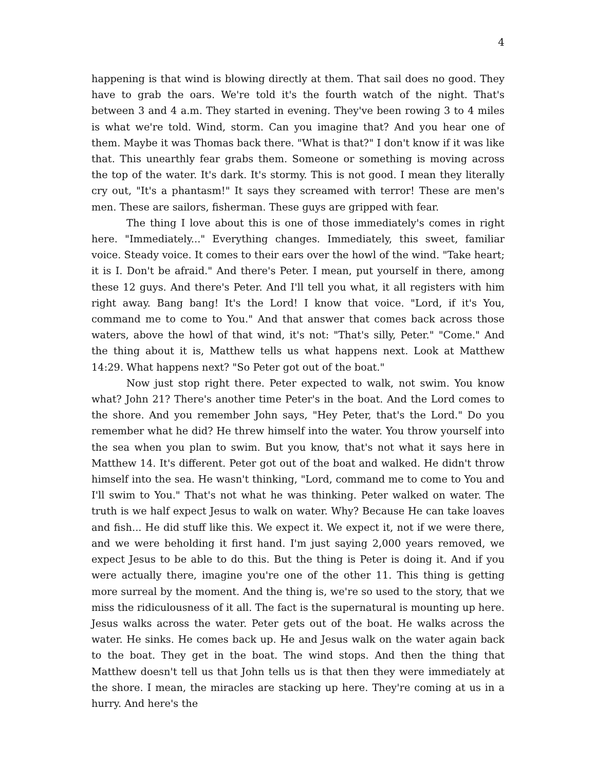4
happening is that wind is blowing directly at them. That sail does no good. They have to grab the oars. We're told it's the fourth watch of the night. That's between 3 and 4 a.m. They started in evening. They've been rowing 3 to 4 miles is what we're told. Wind, storm. Can you imagine that? And you hear one of them. Maybe it was Thomas back there. "What is that?" I don't know if it was like that. This unearthly fear grabs them. Someone or something is moving across the top of the water. It's dark. It's stormy. This is not good. I mean they literally cry out, "It's a phantasm!" It says they screamed with terror! These are men's men. These are sailors, fisherman. These guys are gripped with fear.
The thing I love about this is one of those immediately's comes in right here. "Immediately..." Everything changes. Immediately, this sweet, familiar voice. Steady voice. It comes to their ears over the howl of the wind. "Take heart; it is I. Don't be afraid." And there's Peter. I mean, put yourself in there, among these 12 guys. And there's Peter. And I'll tell you what, it all registers with him right away. Bang bang! It's the Lord! I know that voice. "Lord, if it's You, command me to come to You." And that answer that comes back across those waters, above the howl of that wind, it's not: "That's silly, Peter." "Come." And the thing about it is, Matthew tells us what happens next. Look at Matthew 14:29. What happens next? "So Peter got out of the boat."
Now just stop right there. Peter expected to walk, not swim. You know what? John 21? There's another time Peter's in the boat. And the Lord comes to the shore. And you remember John says, "Hey Peter, that's the Lord." Do you remember what he did? He threw himself into the water. You throw yourself into the sea when you plan to swim. But you know, that's not what it says here in Matthew 14. It's different. Peter got out of the boat and walked. He didn't throw himself into the sea. He wasn't thinking, "Lord, command me to come to You and I'll swim to You." That's not what he was thinking. Peter walked on water. The truth is we half expect Jesus to walk on water. Why? Because He can take loaves and fish... He did stuff like this. We expect it. We expect it, not if we were there, and we were beholding it first hand. I'm just saying 2,000 years removed, we expect Jesus to be able to do this. But the thing is Peter is doing it. And if you were actually there, imagine you're one of the other 11. This thing is getting more surreal by the moment. And the thing is, we're so used to the story, that we miss the ridiculousness of it all. The fact is the supernatural is mounting up here. Jesus walks across the water. Peter gets out of the boat. He walks across the water. He sinks. He comes back up. He and Jesus walk on the water again back to the boat. They get in the boat. The wind stops. And then the thing that Matthew doesn't tell us that John tells us is that then they were immediately at the shore. I mean, the miracles are stacking up here. They're coming at us in a hurry. And here's the